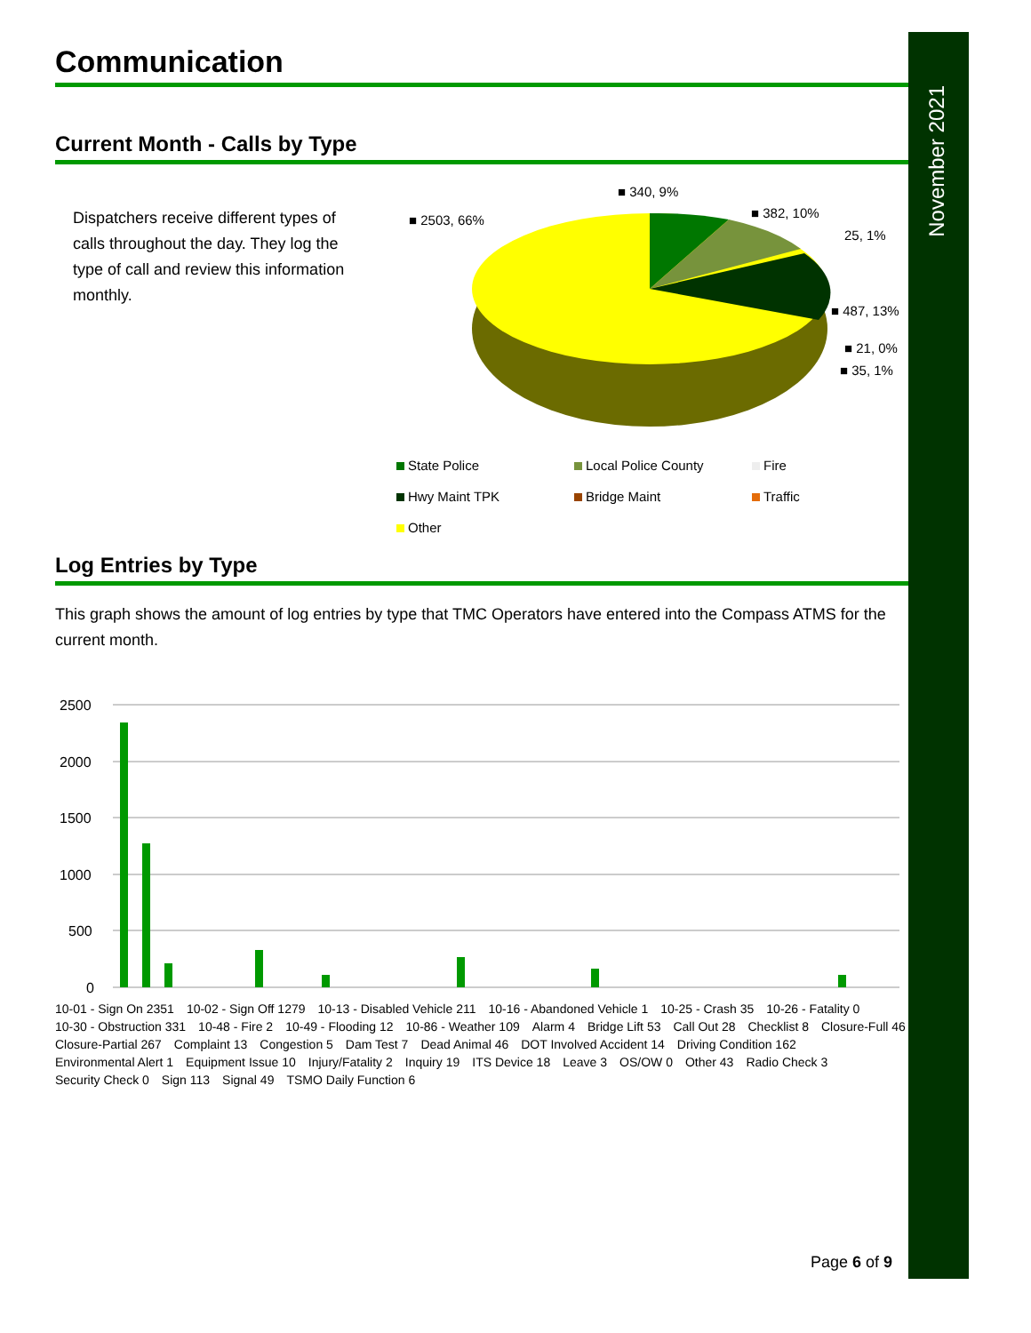November 2021
Communication
Current Month - Calls by Type
Dispatchers receive different types of calls throughout the day. They log the type of call and review this information monthly.
■ 340, 9%
■ 382, 10%
25, 1%
■ 487, 13%
■ 21, 0%
■ 35, 1%
■ 2503, 66%
State Police
Local Police County
Fire
Hwy Maint TPK
Bridge Maint
Traffic
Other
Log Entries by Type
This graph shows the amount of log entries by type that TMC Operators have entered into the Compass ATMS for the current month.
2500
2000
1500
1000
500
0
10-01 - Sign On 2351 10-02 - Sign Off 1279 10-13 - Disabled Vehicle 211 10-16 - Abandoned Vehicle 1 10-25 - Crash 35 10-26 - Fatality 0 10-30 - Obstruction 331 10-48 - Fire 2 10-49 - Flooding 12 10-86 - Weather 109 Alarm 4 Bridge Lift 53 Call Out 28 Checklist 8 Closure-Full 46 Closure-Partial 267 Complaint 13 Congestion 5 Dam Test 7 Dead Animal 46 DOT Involved Accident 14 Driving Condition 162 Environmental Alert 1 Equipment Issue 10 Injury/Fatality 2 Inquiry 19 ITS Device 18 Leave 3 OS/OW 0 Other 43 Radio Check 3 Security Check 0 Sign 113 Signal 49 TSMO Daily Function 6
Page 6 of 9